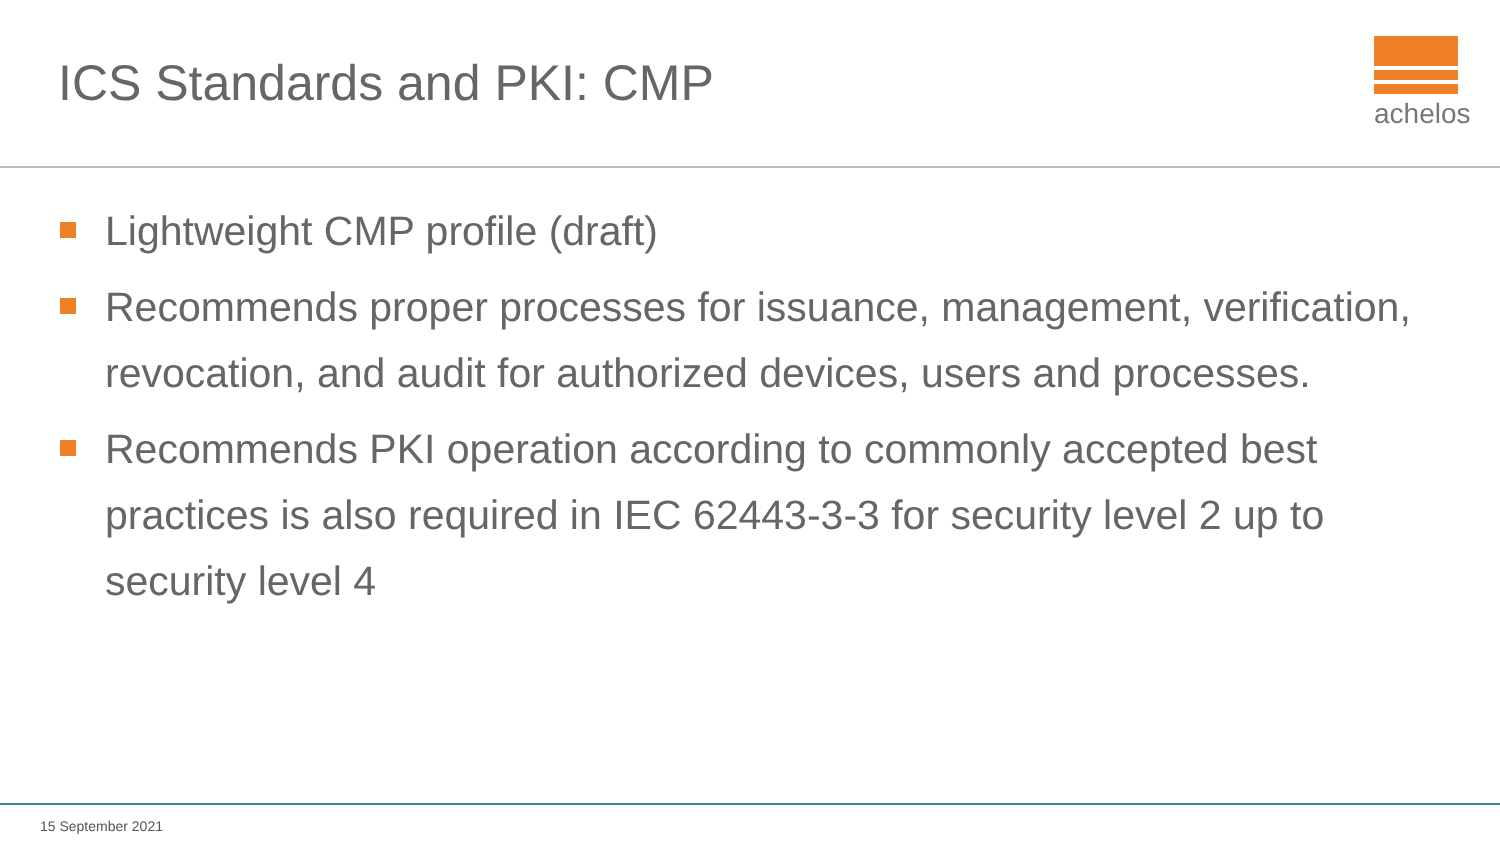ICS Standards and PKI: CMP
achelos
Lightweight CMP profile (draft)
Recommends proper processes for issuance, management, verification, revocation, and audit for authorized devices, users and processes.
Recommends PKI operation according to commonly accepted best practices is also required in IEC 62443-3-3 for security level 2 up to security level 4
15 September 2021